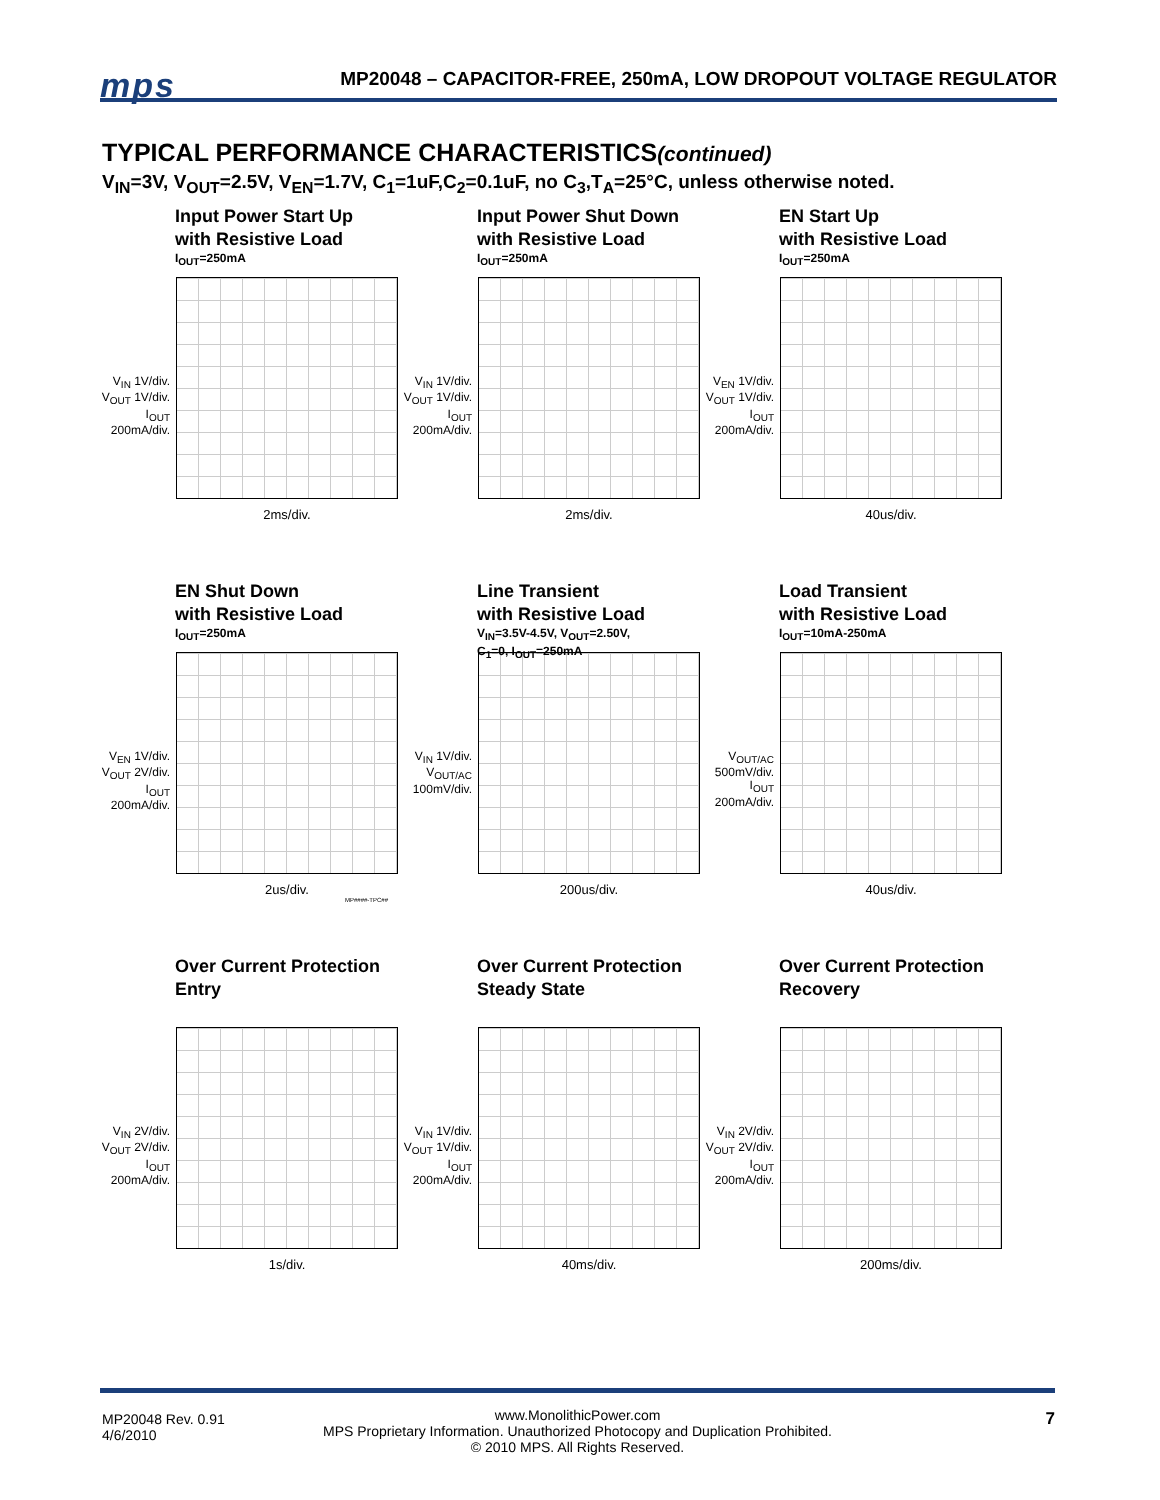mps
MP20048 – CAPACITOR-FREE, 250mA, LOW DROPOUT VOLTAGE REGULATOR
TYPICAL PERFORMANCE CHARACTERISTICS(continued)
V<sub>IN</sub>=3V, V<sub>OUT</sub>=2.5V, V<sub>EN</sub>=1.7V, C<sub>1</sub>=1uF,C<sub>2</sub>=0.1uF, no C<sub>3</sub>,T<sub>A</sub>=25°C, unless otherwise noted.
Input Power Start Up
with Resistive Load
I<sub>OUT</sub>=250mA
V<sub>IN</sub> 1V/div.
V<sub>OUT</sub> 1V/div.
I<sub>OUT</sub> 200mA/div.
2ms/div.
Input Power Shut Down
with Resistive Load
I<sub>OUT</sub>=250mA
V<sub>IN</sub> 1V/div.
V<sub>OUT</sub> 1V/div.
I<sub>OUT</sub> 200mA/div.
2ms/div.
EN Start Up
with Resistive Load
I<sub>OUT</sub>=250mA
V<sub>EN</sub> 1V/div.
V<sub>OUT</sub> 1V/div.
I<sub>OUT</sub> 200mA/div.
40us/div.
EN Shut Down
with Resistive Load
I<sub>OUT</sub>=250mA
V<sub>EN</sub> 1V/div.
V<sub>OUT</sub> 2V/div.
I<sub>OUT</sub> 200mA/div.
2us/div.
MP####-TPC##
Line Transient
with Resistive Load
V<sub>IN</sub>=3.5V-4.5V, V<sub>OUT</sub>=2.50V,
C<sub>1</sub>=0, I<sub>OUT</sub>=250mA
V<sub>IN</sub> 1V/div.
V<sub>OUT/AC</sub> 100mV/div.
200us/div.
Load Transient
with Resistive Load
I<sub>OUT</sub>=10mA-250mA
V<sub>OUT/AC</sub> 500mV/div.
I<sub>OUT</sub> 200mA/div.
40us/div.
Over Current Protection
Entry
V<sub>IN</sub> 2V/div.
V<sub>OUT</sub> 2V/div.
I<sub>OUT</sub> 200mA/div.
1s/div.
Over Current Protection
Steady State
V<sub>IN</sub> 1V/div.
V<sub>OUT</sub> 1V/div.
I<sub>OUT</sub> 200mA/div.
40ms/div.
Over Current Protection
Recovery
V<sub>IN</sub> 2V/div.
V<sub>OUT</sub> 2V/div.
I<sub>OUT</sub> 200mA/div.
200ms/div.
MP20048 Rev. 0.91
4/6/2010
www.MonolithicPower.com
MPS Proprietary Information. Unauthorized Photocopy and Duplication Prohibited.
© 2010 MPS. All Rights Reserved.
7